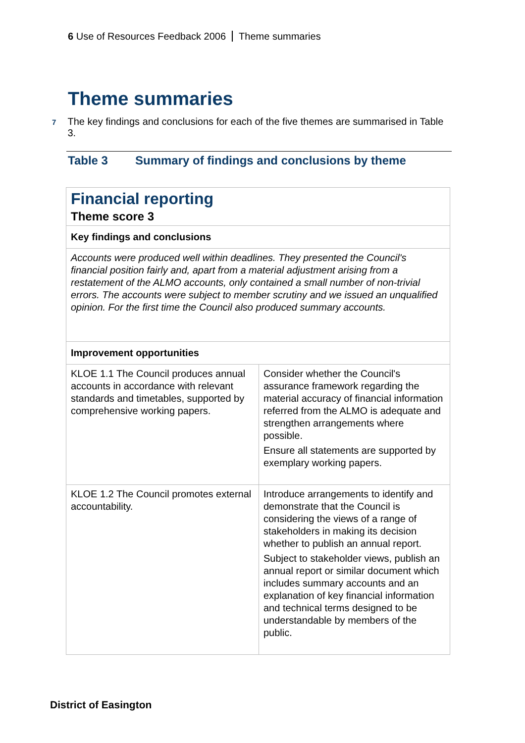6 Use of Resources Feedback 2006 Theme summaries
Theme summaries
7
The key findings and conclusions for each of the five themes are summarised in Table 3.
Table 3 Summary of findings and conclusions by theme
| Financial reporting Theme score 3 | |
| Key findings and conclusions | |
| Accounts were produced well within deadlines. They presented the Council's financial position fairly and, apart from a material adjustment arising from a restatement of the ALMO accounts, only contained a small number of non-trivial errors. The accounts were subject to member scrutiny and we issued an unqualified opinion. For the first time the Council also produced summary accounts. | |
| Improvement opportunities | |
| KLOE 1.1 The Council produces annual accounts in accordance with relevant standards and timetables, supported by comprehensive working papers. | Consider whether the Council's assurance framework regarding the material accuracy of financial information referred from the ALMO is adequate and strengthen arrangements where possible. Ensure all statements are supported by exemplary working papers. |
| KLOE 1.2 The Council promotes external accountability. | Introduce arrangements to identify and demonstrate that the Council is considering the views of a range of stakeholders in making its decision whether to publish an annual report. Subject to stakeholder views, publish an annual report or similar document which includes summary accounts and an explanation of key financial information and technical terms designed to be understandable by members of the public. |
District of Easington